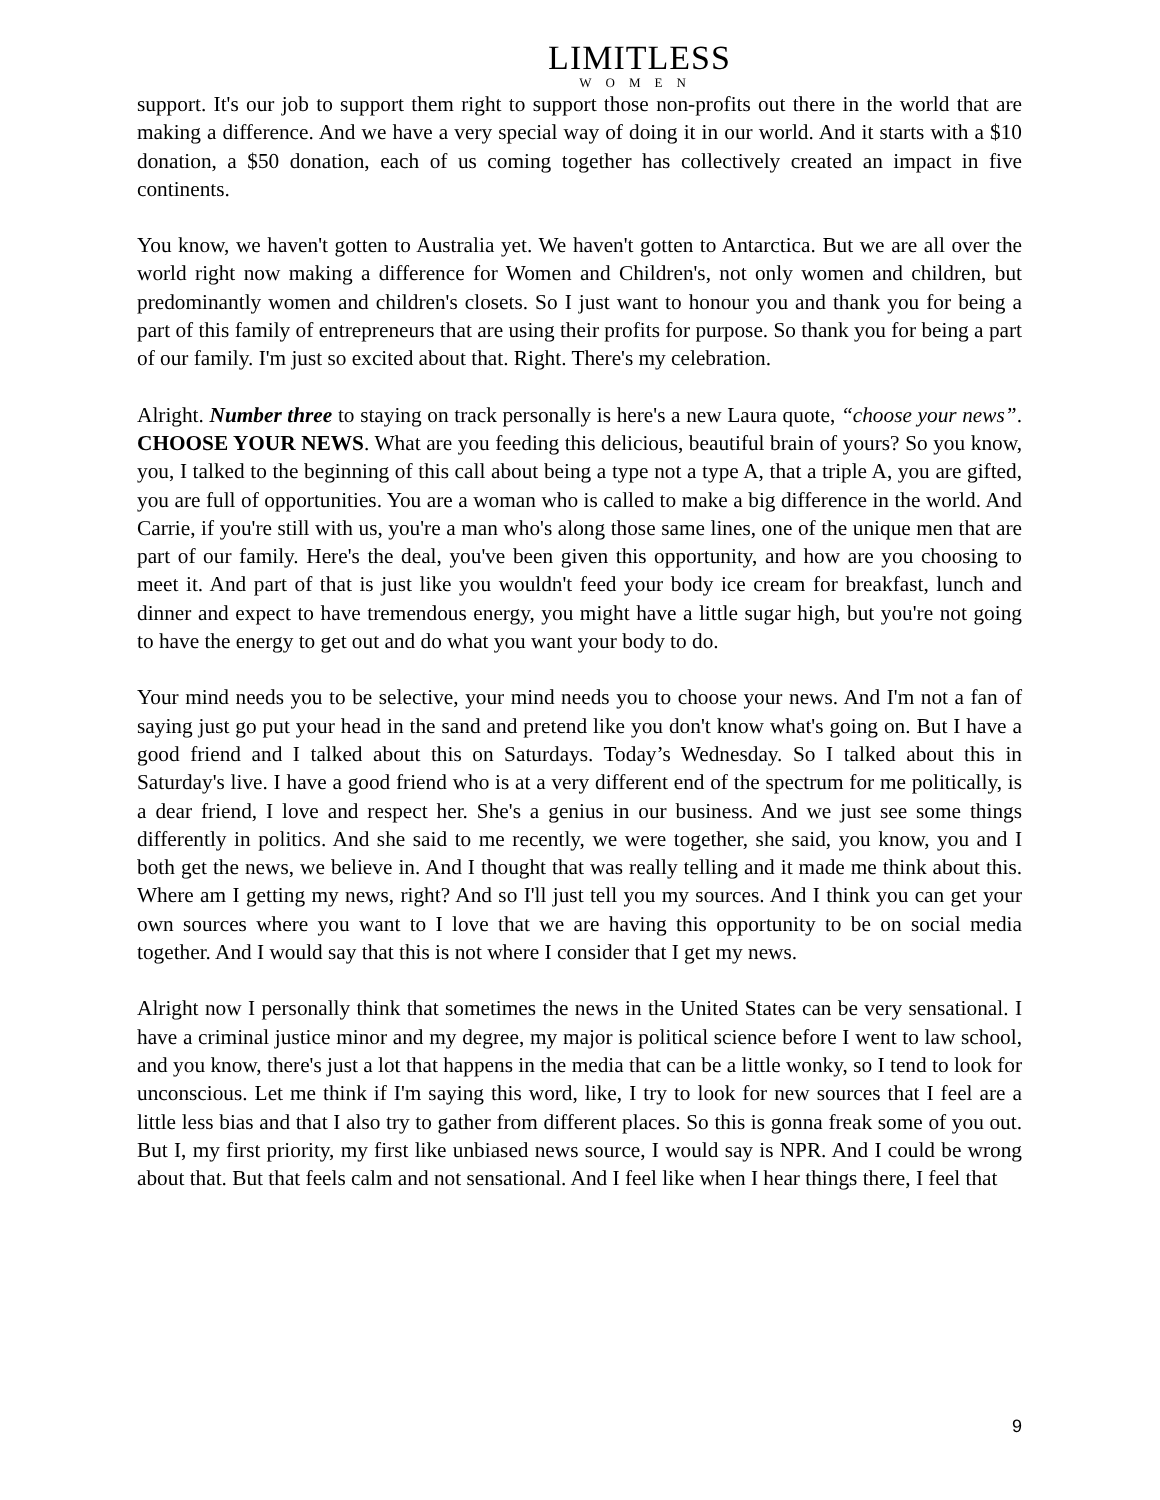LIMITLESS
WOMEN
support. It's our job to support them right to support those non-profits out there in the world that are making a difference. And we have a very special way of doing it in our world. And it starts with a $10 donation, a $50 donation, each of us coming together has collectively created an impact in five continents.
You know, we haven't gotten to Australia yet. We haven't gotten to Antarctica. But we are all over the world right now making a difference for Women and Children's, not only women and children, but predominantly women and children's closets. So I just want to honour you and thank you for being a part of this family of entrepreneurs that are using their profits for purpose. So thank you for being a part of our family. I'm just so excited about that. Right. There's my celebration.
Alright. Number three to staying on track personally is here's a new Laura quote, “choose your news”. CHOOSE YOUR NEWS. What are you feeding this delicious, beautiful brain of yours? So you know, you, I talked to the beginning of this call about being a type not a type A, that a triple A, you are gifted, you are full of opportunities. You are a woman who is called to make a big difference in the world. And Carrie, if you're still with us, you're a man who's along those same lines, one of the unique men that are part of our family. Here's the deal, you've been given this opportunity, and how are you choosing to meet it. And part of that is just like you wouldn't feed your body ice cream for breakfast, lunch and dinner and expect to have tremendous energy, you might have a little sugar high, but you're not going to have the energy to get out and do what you want your body to do.
Your mind needs you to be selective, your mind needs you to choose your news. And I'm not a fan of saying just go put your head in the sand and pretend like you don't know what's going on. But I have a good friend and I talked about this on Saturdays. Today’s Wednesday. So I talked about this in Saturday's live. I have a good friend who is at a very different end of the spectrum for me politically, is a dear friend, I love and respect her. She's a genius in our business. And we just see some things differently in politics. And she said to me recently, we were together, she said, you know, you and I both get the news, we believe in. And I thought that was really telling and it made me think about this. Where am I getting my news, right? And so I'll just tell you my sources. And I think you can get your own sources where you want to I love that we are having this opportunity to be on social media together. And I would say that this is not where I consider that I get my news.
Alright now I personally think that sometimes the news in the United States can be very sensational. I have a criminal justice minor and my degree, my major is political science before I went to law school, and you know, there's just a lot that happens in the media that can be a little wonky, so I tend to look for unconscious. Let me think if I'm saying this word, like, I try to look for new sources that I feel are a little less bias and that I also try to gather from different places. So this is gonna freak some of you out. But I, my first priority, my first like unbiased news source, I would say is NPR. And I could be wrong about that. But that feels calm and not sensational. And I feel like when I hear things there, I feel that
9